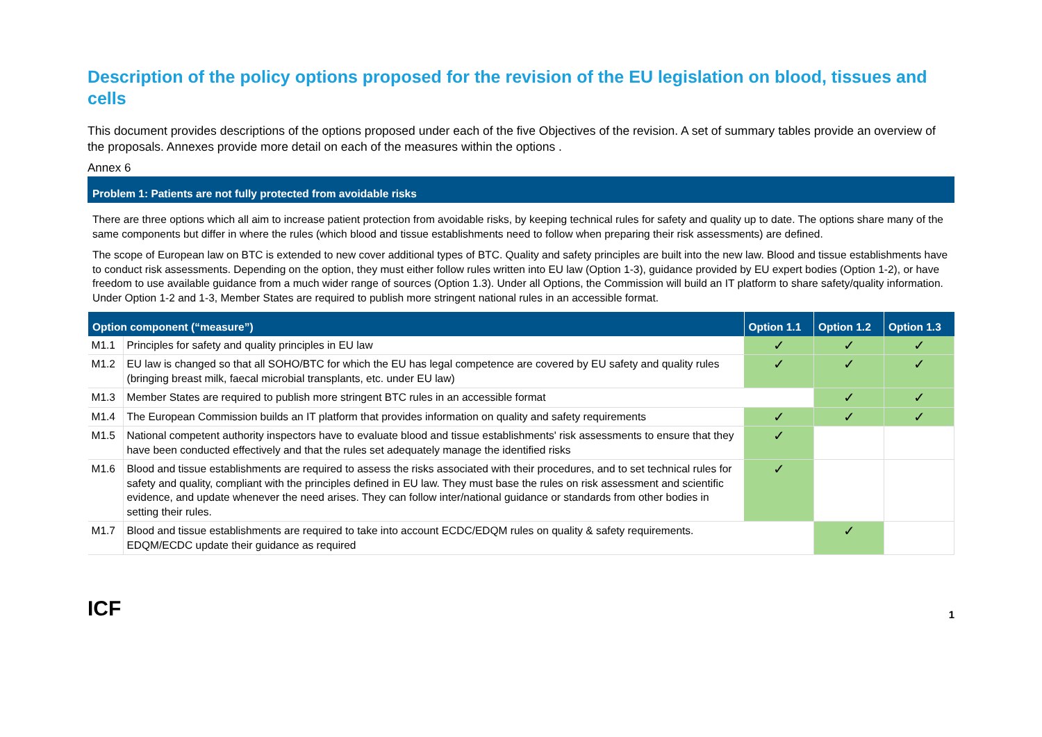Description of the policy options proposed for the revision of the EU legislation on blood, tissues and cells
This document provides descriptions of the options proposed under each of the five Objectives of the revision. A set of summary tables provide an overview of the proposals. Annexes provide more detail on each of the measures within the options .
Annex 6
Problem 1: Patients are not fully protected from avoidable risks
There are three options which all aim to increase patient protection from avoidable risks, by keeping technical rules for safety and quality up to date. The options share many of the same components but differ in where the rules (which blood and tissue establishments need to follow when preparing their risk assessments) are defined.
The scope of European law on BTC is extended to new cover additional types of BTC. Quality and safety principles are built into the new law. Blood and tissue establishments have to conduct risk assessments. Depending on the option, they must either follow rules written into EU law (Option 1-3), guidance provided by EU expert bodies (Option 1-2), or have freedom to use available guidance from a much wider range of sources (Option 1.3). Under all Options, the Commission will build an IT platform to share safety/quality information. Under Option 1-2 and 1-3, Member States are required to publish more stringent national rules in an accessible format.
| Option component (“measure”) | | Option 1.1 | Option 1.2 | Option 1.3 |
| --- | --- | --- | --- | --- |
| M1.1 | Principles for safety and quality principles in EU law | ✓ | ✓ | ✓ |
| M1.2 | EU law is changed so that all SOHO/BTC for which the EU has legal competence are covered by EU safety and quality rules (bringing breast milk, faecal microbial transplants, etc. under EU law) | ✓ | ✓ | ✓ |
| M1.3 | Member States are required to publish more stringent BTC rules in an accessible format | | ✓ | ✓ |
| M1.4 | The European Commission builds an IT platform that provides information on quality and safety requirements | ✓ | ✓ | ✓ |
| M1.5 | National competent authority inspectors have to evaluate blood and tissue establishments' risk assessments to ensure that they have been conducted effectively and that the rules set adequately manage the identified risks | ✓ | | |
| M1.6 | Blood and tissue establishments are required to assess the risks associated with their procedures, and to set technical rules for safety and quality, compliant with the principles defined in EU law. They must base the rules on risk assessment and scientific evidence, and update whenever the need arises. They can follow inter/national guidance or standards from other bodies in setting their rules. | ✓ | | |
| M1.7 | Blood and tissue establishments are required to take into account ECDC/EDQM rules on quality & safety requirements. EDQM/ECDC update their guidance as required | | ✓ | |
ICF
1